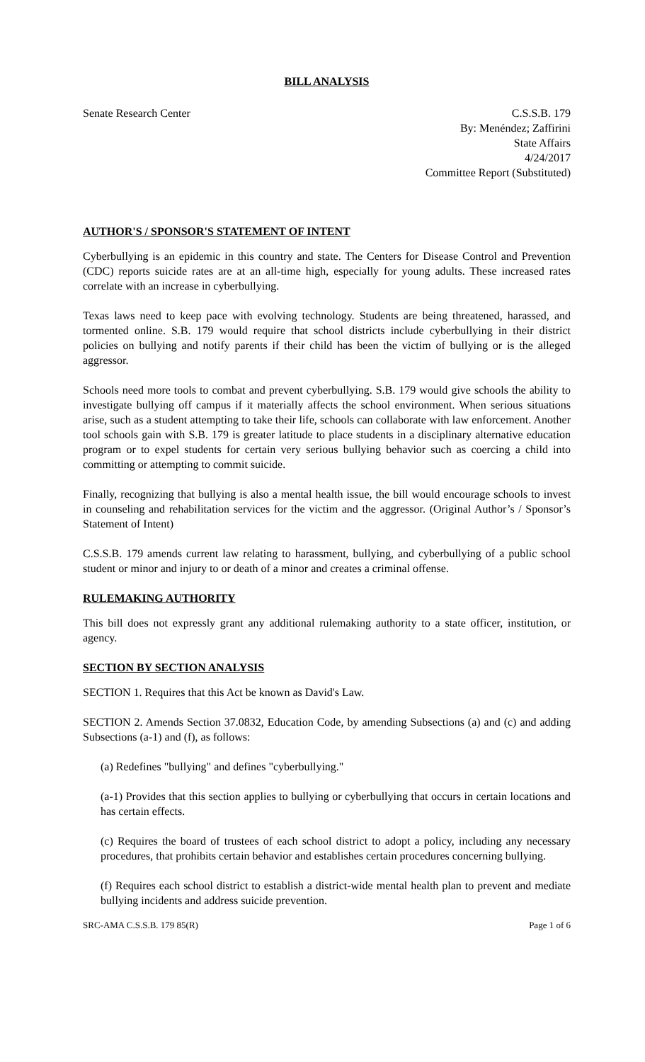BILL ANALYSIS
Senate Research Center C.S.S.B. 179
By: Menéndez; Zaffirini
State Affairs
4/24/2017
Committee Report (Substituted)
AUTHOR'S / SPONSOR'S STATEMENT OF INTENT
Cyberbullying is an epidemic in this country and state. The Centers for Disease Control and Prevention (CDC) reports suicide rates are at an all-time high, especially for young adults. These increased rates correlate with an increase in cyberbullying.
Texas laws need to keep pace with evolving technology. Students are being threatened, harassed, and tormented online. S.B. 179 would require that school districts include cyberbullying in their district policies on bullying and notify parents if their child has been the victim of bullying or is the alleged aggressor.
Schools need more tools to combat and prevent cyberbullying. S.B. 179 would give schools the ability to investigate bullying off campus if it materially affects the school environment. When serious situations arise, such as a student attempting to take their life, schools can collaborate with law enforcement. Another tool schools gain with S.B. 179 is greater latitude to place students in a disciplinary alternative education program or to expel students for certain very serious bullying behavior such as coercing a child into committing or attempting to commit suicide.
Finally, recognizing that bullying is also a mental health issue, the bill would encourage schools to invest in counseling and rehabilitation services for the victim and the aggressor. (Original Author’s / Sponsor’s Statement of Intent)
C.S.S.B. 179 amends current law relating to harassment, bullying, and cyberbullying of a public school student or minor and injury to or death of a minor and creates a criminal offense.
RULEMAKING AUTHORITY
This bill does not expressly grant any additional rulemaking authority to a state officer, institution, or agency.
SECTION BY SECTION ANALYSIS
SECTION 1. Requires that this Act be known as David's Law.
SECTION 2. Amends Section 37.0832, Education Code, by amending Subsections (a) and (c) and adding Subsections (a-1) and (f), as follows:
(a) Redefines "bullying" and defines "cyberbullying."
(a-1) Provides that this section applies to bullying or cyberbullying that occurs in certain locations and has certain effects.
(c) Requires the board of trustees of each school district to adopt a policy, including any necessary procedures, that prohibits certain behavior and establishes certain procedures concerning bullying.
(f) Requires each school district to establish a district-wide mental health plan to prevent and mediate bullying incidents and address suicide prevention.
SRC-AMA C.S.S.B. 179 85(R) Page 1 of 6